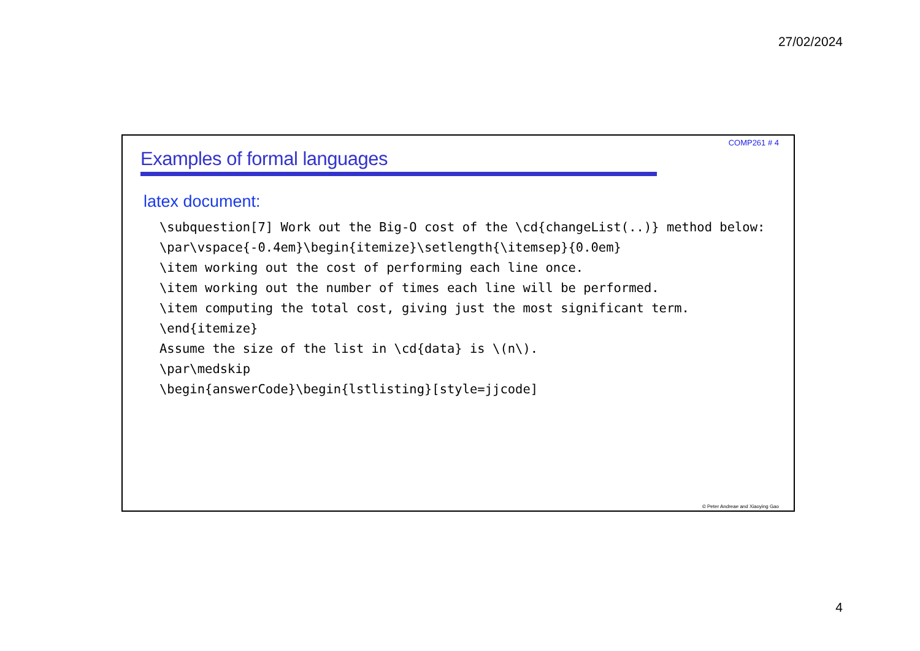27/02/2024
COMP261 # 4
Examples of formal languages
latex document:
\subquestion[7] Work out the Big-O cost of the \cd{changeList(..)} method below: \par\vspace{-0.4em}\begin{itemize}\setlength{\itemsep}{0.0em} \item working out the cost of performing each line once. \item working out the number of times each line will be performed. \item computing the total cost, giving just the most significant term. \end{itemize} Assume the size of the list in \cd{data} is \(n\). \par\medskip \begin{answerCode}\begin{lstlisting}[style=jjcode]
© Peter Andreae and Xiaoying Gao
4